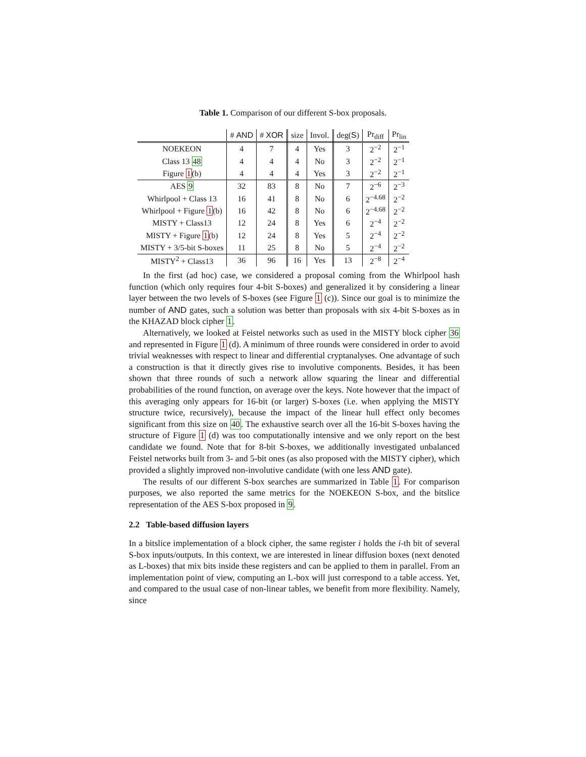Table 1. Comparison of our different S-box proposals.
| | # AND | # XOR | size | Invol. | deg( S ) | Pr<sub>diff</sub> | Pr<sub>lin</sub> |
| --- | --- | --- | --- | --- | --- | --- | --- |
| NOEKEON | 4 | 7 | 4 | Yes | 3 | 2<sup>−2</sup> | 2<sup>−1</sup> |
| Class 13 48 | 4 | 4 | 4 | No | 3 | 2<sup>−2</sup> | 2<sup>−1</sup> |
| Figure 1 (b) | 4 | 4 | 4 | Yes | 3 | 2<sup>−2</sup> | 2<sup>−1</sup> |
| AES 9 | 32 | 83 | 8 | No | 7 | 2<sup>−6</sup> | 2<sup>−3</sup> |
| Whirlpool + Class 13 | 16 | 41 | 8 | No | 6 | 2<sup>−4.68</sup> | 2<sup>−2</sup> |
| Whirlpool + Figure 1 (b) | 16 | 42 | 8 | No | 6 | 2<sup>−4.68</sup> | 2<sup>−2</sup> |
| MISTY + Class13 | 12 | 24 | 8 | Yes | 6 | 2<sup>−4</sup> | 2<sup>−2</sup> |
| MISTY + Figure 1 (b) | 12 | 24 | 8 | Yes | 5 | 2<sup>−4</sup> | 2<sup>−2</sup> |
| MISTY + 3/5-bit S-boxes | 11 | 25 | 8 | No | 5 | 2<sup>−4</sup> | 2<sup>−2</sup> |
| MISTY<sup>2</sup> + Class13 | 36 | 96 | 16 | Yes | 13 | 2<sup>−8</sup> | 2<sup>−4</sup> |
In the first (ad hoc) case, we considered a proposal coming from the Whirlpool hash function (which only requires four 4-bit S-boxes) and generalized it by considering a linear layer between the two levels of S-boxes (see Figure 1 (c)). Since our goal is to minimize the number of AND gates, such a solution was better than proposals with six 4-bit S-boxes as in the KHAZAD block cipher 1.
Alternatively, we looked at Feistel networks such as used in the MISTY block cipher 36 and represented in Figure 1 (d). A minimum of three rounds were considered in order to avoid trivial weaknesses with respect to linear and differential cryptanalyses. One advantage of such a construction is that it directly gives rise to involutive components. Besides, it has been shown that three rounds of such a network allow squaring the linear and differential probabilities of the round function, on average over the keys. Note however that the impact of this averaging only appears for 16-bit (or larger) S-boxes (i.e. when applying the MISTY structure twice, recursively), because the impact of the linear hull effect only becomes significant from this size on 40. The exhaustive search over all the 16-bit S-boxes having the structure of Figure 1 (d) was too computationally intensive and we only report on the best candidate we found. Note that for 8-bit S-boxes, we additionally investigated unbalanced Feistel networks built from 3- and 5-bit ones (as also proposed with the MISTY cipher), which provided a slightly improved non-involutive candidate (with one less AND gate).
The results of our different S-box searches are summarized in Table 1. For comparison purposes, we also reported the same metrics for the NOEKEON S-box, and the bitslice representation of the AES S-box proposed in 9.
2.2 Table-based diffusion layers
In a bitslice implementation of a block cipher, the same register i holds the i-th bit of several S-box inputs/outputs. In this context, we are interested in linear diffusion boxes (next denoted as L-boxes) that mix bits inside these registers and can be applied to them in parallel. From an implementation point of view, computing an L-box will just correspond to a table access. Yet, and compared to the usual case of non-linear tables, we benefit from more flexibility. Namely, since